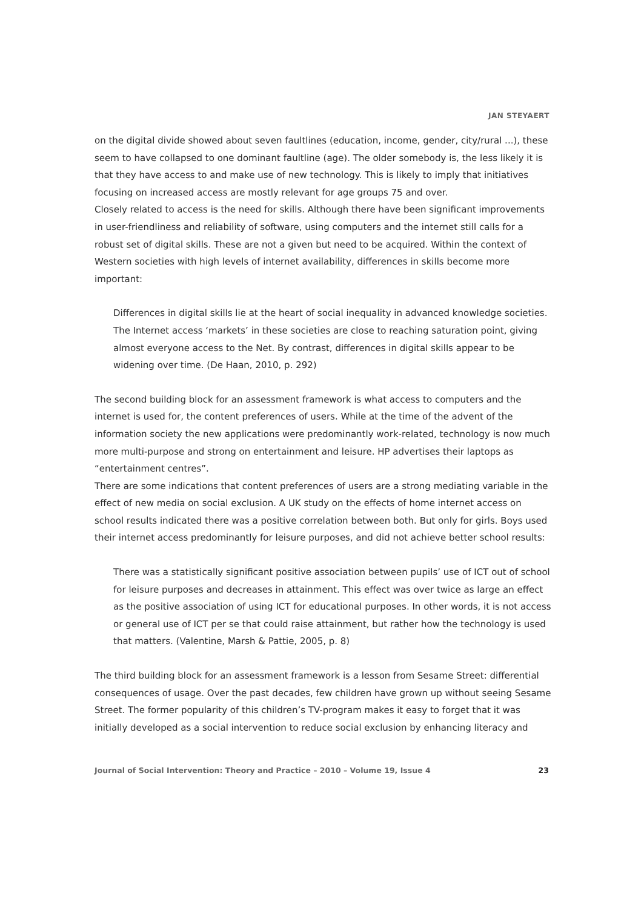JAN STEYAERT
on the digital divide showed about seven faultlines (education, income, gender, city/rural ...), these seem to have collapsed to one dominant faultline (age). The older somebody is, the less likely it is that they have access to and make use of new technology. This is likely to imply that initiatives focusing on increased access are mostly relevant for age groups 75 and over.
Closely related to access is the need for skills. Although there have been significant improvements in user-friendliness and reliability of software, using computers and the internet still calls for a robust set of digital skills. These are not a given but need to be acquired. Within the context of Western societies with high levels of internet availability, differences in skills become more important:
Differences in digital skills lie at the heart of social inequality in advanced knowledge societies. The Internet access ‘markets’ in these societies are close to reaching saturation point, giving almost everyone access to the Net. By contrast, differences in digital skills appear to be widening over time. (De Haan, 2010, p. 292)
The second building block for an assessment framework is what access to computers and the internet is used for, the content preferences of users. While at the time of the advent of the information society the new applications were predominantly work-related, technology is now much more multi-purpose and strong on entertainment and leisure. HP advertises their laptops as “entertainment centres”.
There are some indications that content preferences of users are a strong mediating variable in the effect of new media on social exclusion. A UK study on the effects of home internet access on school results indicated there was a positive correlation between both. But only for girls. Boys used their internet access predominantly for leisure purposes, and did not achieve better school results:
There was a statistically significant positive association between pupils’ use of ICT out of school for leisure purposes and decreases in attainment. This effect was over twice as large an effect as the positive association of using ICT for educational purposes. In other words, it is not access or general use of ICT per se that could raise attainment, but rather how the technology is used that matters. (Valentine, Marsh & Pattie, 2005, p. 8)
The third building block for an assessment framework is a lesson from Sesame Street: differential consequences of usage. Over the past decades, few children have grown up without seeing Sesame Street. The former popularity of this children’s TV-program makes it easy to forget that it was initially developed as a social intervention to reduce social exclusion by enhancing literacy and
Journal of Social Intervention: Theory and Practice – 2010 – Volume 19, Issue 4 23